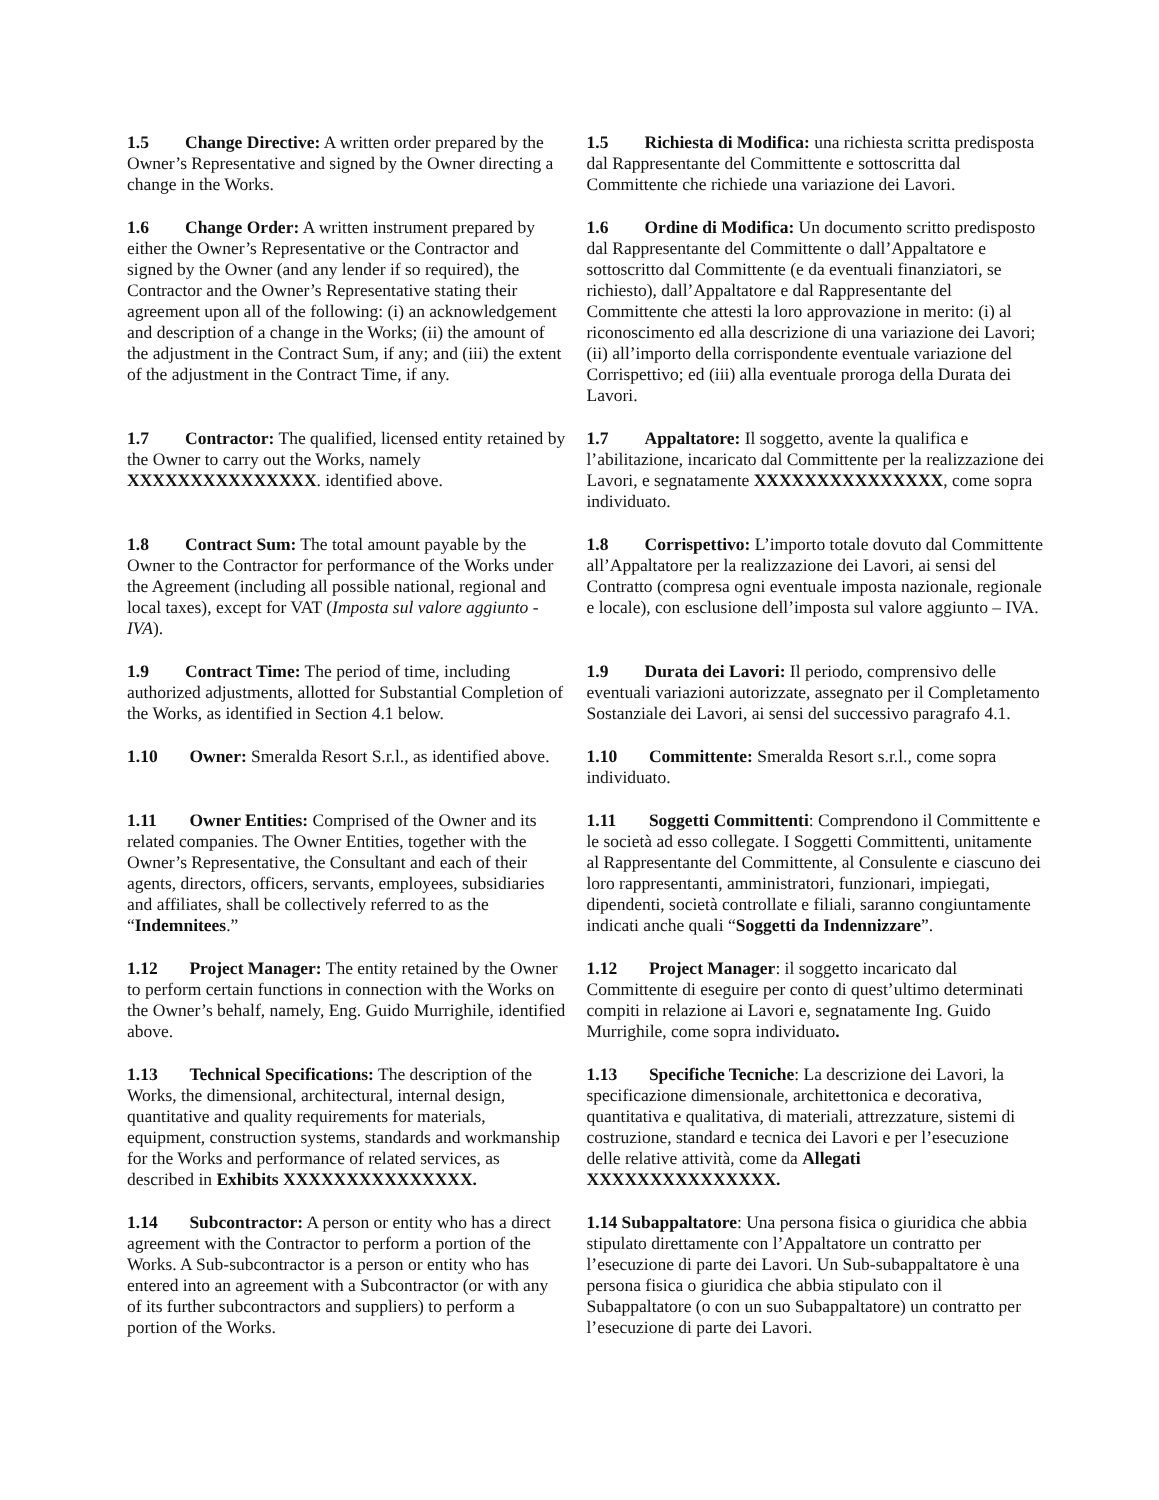| 1.5 Change Directive: A written order prepared by the Owner’s Representative and signed by the Owner directing a change in the Works. | 1.5 Richiesta di Modifica: una richiesta scritta predisposta dal Rappresentante del Committente e sottoscritta dal Committente che richiede una variazione dei Lavori. |
| 1.6 Change Order: A written instrument prepared by either the Owner’s Representative or the Contractor and signed by the Owner (and any lender if so required), the Contractor and the Owner’s Representative stating their agreement upon all of the following: (i) an acknowledgement and description of a change in the Works; (ii) the amount of the adjustment in the Contract Sum, if any; and (iii) the extent of the adjustment in the Contract Time, if any. | 1.6 Ordine di Modifica: Un documento scritto predisposto dal Rappresentante del Committente o dall’Appaltatore e sottoscritto dal Committente (e da eventuali finanziatori, se richiesto), dall’Appaltatore e dal Rappresentante del Committente che attesti la loro approvazione in merito: (i) al riconoscimento ed alla descrizione di una variazione dei Lavori; (ii) all’importo della corrispondente eventuale variazione del Corrispettivo; ed (iii) alla eventuale proroga della Durata dei Lavori. |
| 1.7 Contractor: The qualified, licensed entity retained by the Owner to carry out the Works, namely XXXXXXXXXXXXXXX . identified above. | 1.7 Appaltatore: Il soggetto, avente la qualifica e l’abilitazione, incaricato dal Committente per la realizzazione dei Lavori, e segnatamente XXXXXXXXXXXXXXX , come sopra individuato. |
| 1.8 Contract Sum: The total amount payable by the Owner to the Contractor for performance of the Works under the Agreement (including all possible national, regional and local taxes), except for VAT ( Imposta sul valore aggiunto - IVA ). | 1.8 Corrispettivo: L’importo totale dovuto dal Committente all’Appaltatore per la realizzazione dei Lavori, ai sensi del Contratto (compresa ogni eventuale imposta nazionale, regionale e locale), con esclusione dell’imposta sul valore aggiunto – IVA. |
| 1.9 Contract Time: The period of time, including authorized adjustments, allotted for Substantial Completion of the Works, as identified in Section 4.1 below. | 1.9 Durata dei Lavori: Il periodo, comprensivo delle eventuali variazioni autorizzate, assegnato per il Completamento Sostanziale dei Lavori, ai sensi del successivo paragrafo 4.1. |
| 1.10 Owner: Smeralda Resort S.r.l., as identified above. | 1.10 Committente: Smeralda Resort s.r.l., come sopra individuato. |
| 1.11 Owner Entities: Comprised of the Owner and its related companies. The Owner Entities, together with the Owner’s Representative, the Consultant and each of their agents, directors, officers, servants, employees, subsidiaries and affiliates, shall be collectively referred to as the “ Indemnitees .” | 1.11 Soggetti Committenti : Comprendono il Committente e le società ad esso collegate. I Soggetti Committenti, unitamente al Rappresentante del Committente, al Consulente e ciascuno dei loro rappresentanti, amministratori, funzionari, impiegati, dipendenti, società controllate e filiali, saranno congiuntamente indicati anche quali “ Soggetti da Indennizzare ”. |
| 1.12 Project Manager: The entity retained by the Owner to perform certain functions in connection with the Works on the Owner’s behalf, namely, Eng. Guido Murrighile, identified above. | 1.12 Project Manager : il soggetto incaricato dal Committente di eseguire per conto di quest’ultimo determinati compiti in relazione ai Lavori e, segnatamente Ing. Guido Murrighile, come sopra individuato . |
| 1.13 Technical Specifications: The description of the Works, the dimensional, architectural, internal design, quantitative and quality requirements for materials, equipment, construction systems, standards and workmanship for the Works and performance of related services, as described in Exhibits XXXXXXXXXXXXXXX. | 1.13 Specifiche Tecniche : La descrizione dei Lavori, la specificazione dimensionale, architettonica e decorativa, quantitativa e qualitativa, di materiali, attrezzature, sistemi di costruzione, standard e tecnica dei Lavori e per l’esecuzione delle relative attività, come da Allegati XXXXXXXXXXXXXXX. |
| 1.14 Subcontractor: A person or entity who has a direct agreement with the Contractor to perform a portion of the Works. A Sub-subcontractor is a person or entity who has entered into an agreement with a Subcontractor (or with any of its further subcontractors and suppliers) to perform a portion of the Works. | 1.14 Subappaltatore : Una persona fisica o giuridica che abbia stipulato direttamente con l’Appaltatore un contratto per l’esecuzione di parte dei Lavori. Un Sub-subappaltatore è una persona fisica o giuridica che abbia stipulato con il Subappaltatore (o con un suo Subappaltatore) un contratto per l’esecuzione di parte dei Lavori. |